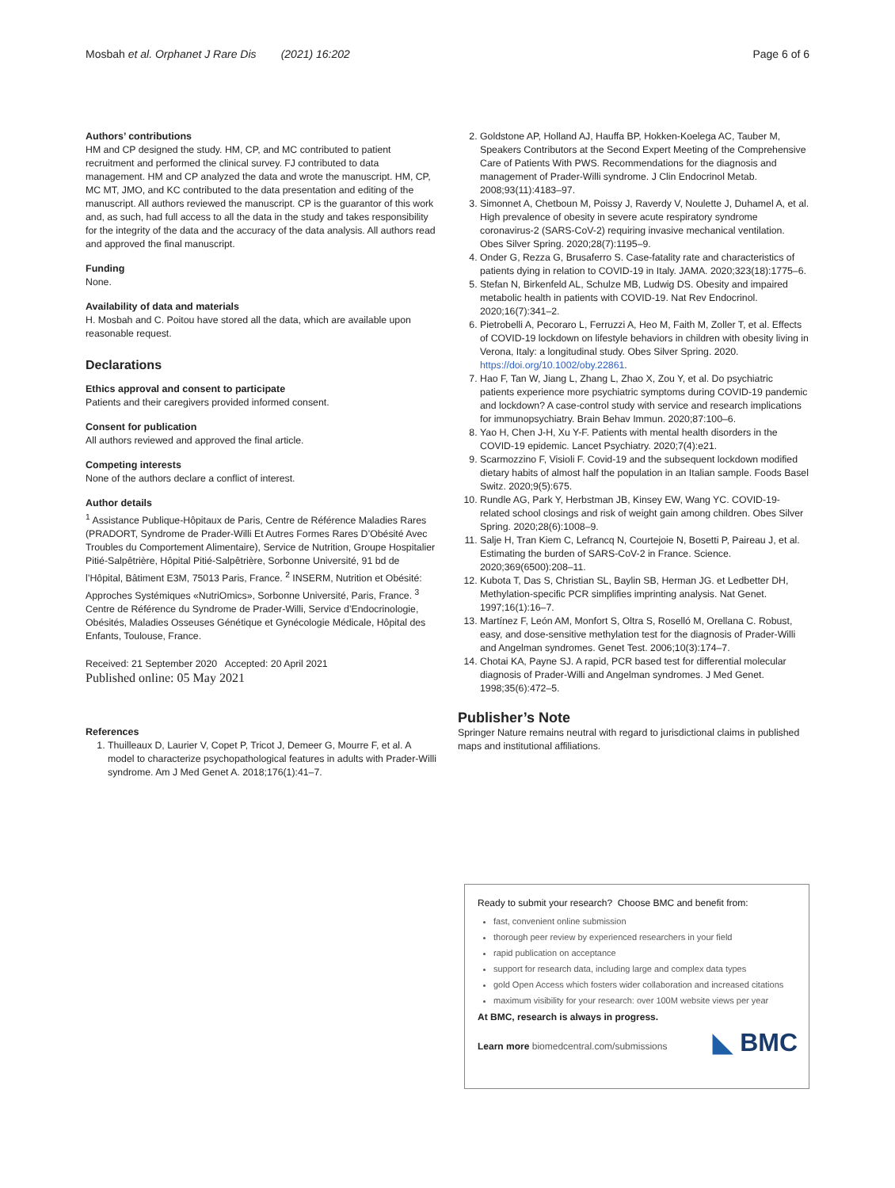Mosbah et al. Orphanet J Rare Dis (2021) 16:202 Page 6 of 6
Authors’ contributions
HM and CP designed the study. HM, CP, and MC contributed to patient recruitment and performed the clinical survey. FJ contributed to data management. HM and CP analyzed the data and wrote the manuscript. HM, CP, MC MT, JMO, and KC contributed to the data presentation and editing of the manuscript. All authors reviewed the manuscript. CP is the guarantor of this work and, as such, had full access to all the data in the study and takes responsibility for the integrity of the data and the accuracy of the data analysis. All authors read and approved the final manuscript.
Funding
None.
Availability of data and materials
H. Mosbah and C. Poitou have stored all the data, which are available upon reasonable request.
Declarations
Ethics approval and consent to participate
Patients and their caregivers provided informed consent.
Consent for publication
All authors reviewed and approved the final article.
Competing interests
None of the authors declare a conflict of interest.
Author details
<sup>1</sup> Assistance Publique-Hôpitaux de Paris, Centre de Référence Maladies Rares (PRADORT, Syndrome de Prader-Willi Et Autres Formes Rares D’Obésité Avec Troubles du Comportement Alimentaire), Service de Nutrition, Groupe Hospitalier Pitié-Salpêtrière, Hôpital Pitié-Salpêtrière, Sorbonne Université, 91 bd de l’Hôpital, Bâtiment E3M, 75013 Paris, France. <sup>2</sup> INSERM, Nutrition et Obésité: Approches Systémiques «NutriOmics», Sorbonne Université, Paris, France. <sup>3</sup> Centre de Référence du Syndrome de Prader-Willi, Service d’Endocrinologie, Obésités, Maladies Osseuses Génétique et Gynécologie Médicale, Hôpital des Enfants, Toulouse, France.
Received: 21 September 2020 Accepted: 20 April 2021
Published online: 05 May 2021
References
1. Thuilleaux D, Laurier V, Copet P, Tricot J, Demeer G, Mourre F, et al. A model to characterize psychopathological features in adults with Prader-Willi syndrome. Am J Med Genet A. 2018;176(1):41–7.
2. Goldstone AP, Holland AJ, Hauffa BP, Hokken-Koelega AC, Tauber M, Speakers Contributors at the Second Expert Meeting of the Comprehensive Care of Patients With PWS. Recommendations for the diagnosis and management of Prader-Willi syndrome. J Clin Endocrinol Metab. 2008;93(11):4183–97.
3. Simonnet A, Chetboun M, Poissy J, Raverdy V, Noulette J, Duhamel A, et al. High prevalence of obesity in severe acute respiratory syndrome coronavirus-2 (SARS-CoV-2) requiring invasive mechanical ventilation. Obes Silver Spring. 2020;28(7):1195–9.
4. Onder G, Rezza G, Brusaferro S. Case-fatality rate and characteristics of patients dying in relation to COVID-19 in Italy. JAMA. 2020;323(18):1775–6.
5. Stefan N, Birkenfeld AL, Schulze MB, Ludwig DS. Obesity and impaired metabolic health in patients with COVID-19. Nat Rev Endocrinol. 2020;16(7):341–2.
6. Pietrobelli A, Pecoraro L, Ferruzzi A, Heo M, Faith M, Zoller T, et al. Effects of COVID-19 lockdown on lifestyle behaviors in children with obesity living in Verona, Italy: a longitudinal study. Obes Silver Spring. 2020. https://doi.org/10.1002/oby.22861.
7. Hao F, Tan W, Jiang L, Zhang L, Zhao X, Zou Y, et al. Do psychiatric patients experience more psychiatric symptoms during COVID-19 pandemic and lockdown? A case-control study with service and research implications for immunopsychiatry. Brain Behav Immun. 2020;87:100–6.
8. Yao H, Chen J-H, Xu Y-F. Patients with mental health disorders in the COVID-19 epidemic. Lancet Psychiatry. 2020;7(4):e21.
9. Scarmozzino F, Visioli F. Covid-19 and the subsequent lockdown modified dietary habits of almost half the population in an Italian sample. Foods Basel Switz. 2020;9(5):675.
10. Rundle AG, Park Y, Herbstman JB, Kinsey EW, Wang YC. COVID-19-related school closings and risk of weight gain among children. Obes Silver Spring. 2020;28(6):1008–9.
11. Salje H, Tran Kiem C, Lefrancq N, Courtejoie N, Bosetti P, Paireau J, et al. Estimating the burden of SARS-CoV-2 in France. Science. 2020;369(6500):208–11.
12. Kubota T, Das S, Christian SL, Baylin SB, Herman JG. et Ledbetter DH, Methylation-specific PCR simplifies imprinting analysis. Nat Genet. 1997;16(1):16–7.
13. Martínez F, León AM, Monfort S, Oltra S, Roselló M, Orellana C. Robust, easy, and dose-sensitive methylation test for the diagnosis of Prader-Willi and Angelman syndromes. Genet Test. 2006;10(3):174–7.
14. Chotai KA, Payne SJ. A rapid, PCR based test for differential molecular diagnosis of Prader-Willi and Angelman syndromes. J Med Genet. 1998;35(6):472–5.
Publisher’s Note
Springer Nature remains neutral with regard to jurisdictional claims in published maps and institutional affiliations.
Ready to submit your research? Choose BMC and benefit from:
fast, convenient online submission
thorough peer review by experienced researchers in your field
rapid publication on acceptance
support for research data, including large and complex data types
gold Open Access which fosters wider collaboration and increased citations
maximum visibility for your research: over 100M website views per year
At BMC, research is always in progress.
Learn more biomedcentral.com/submissions
◣ BMC